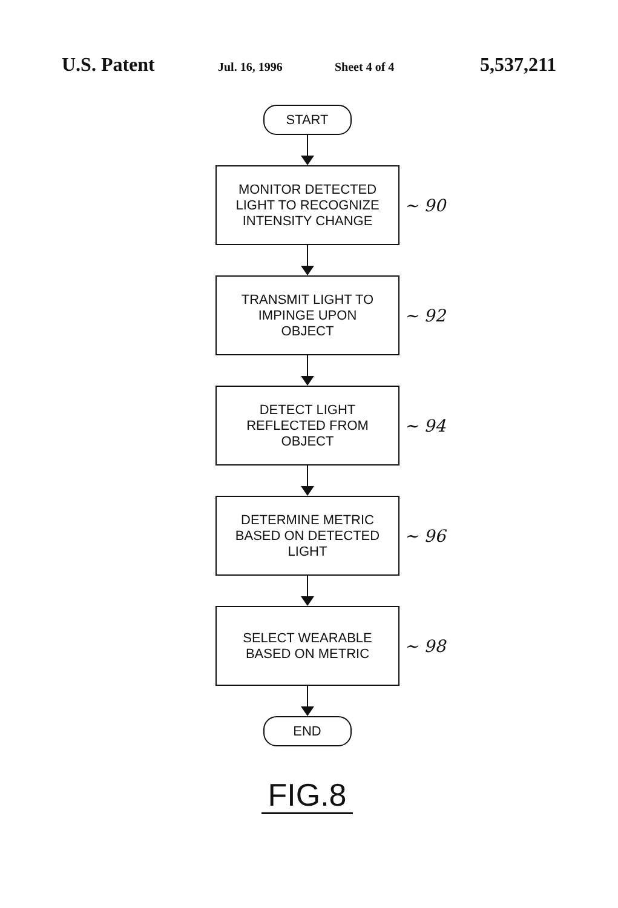U.S. Patent
Jul. 16, 1996 Sheet 4 of 4
5,537,211
START
MONITOR DETECTED
LIGHT TO RECOGNIZE
INTENSITY CHANGE
~ 90
TRANSMIT LIGHT TO
IMPINGE UPON
OBJECT
~ 92
DETECT LIGHT
REFLECTED FROM
OBJECT
~ 94
DETERMINE METRIC
BASED ON DETECTED
LIGHT
~ 96
SELECT WEARABLE
BASED ON METRIC
~ 98
END
FIG.8